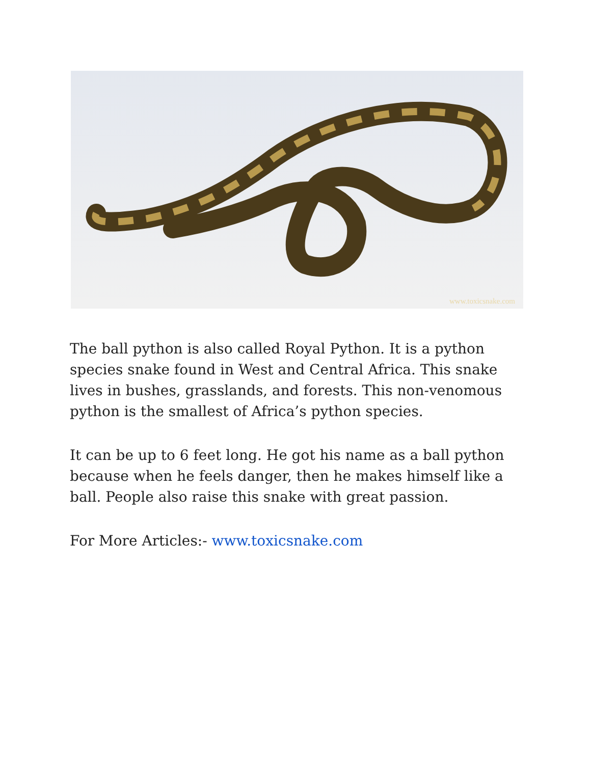www.toxicsnake.com
The ball python is also called Royal Python. It is a python species snake found in West and Central Africa. This snake lives in bushes, grasslands, and forests. This non-venomous python is the smallest of Africa’s python species.
It can be up to 6 feet long. He got his name as a ball python because when he feels danger, then he makes himself like a ball. People also raise this snake with great passion.
For More Articles:- www.toxicsnake.com